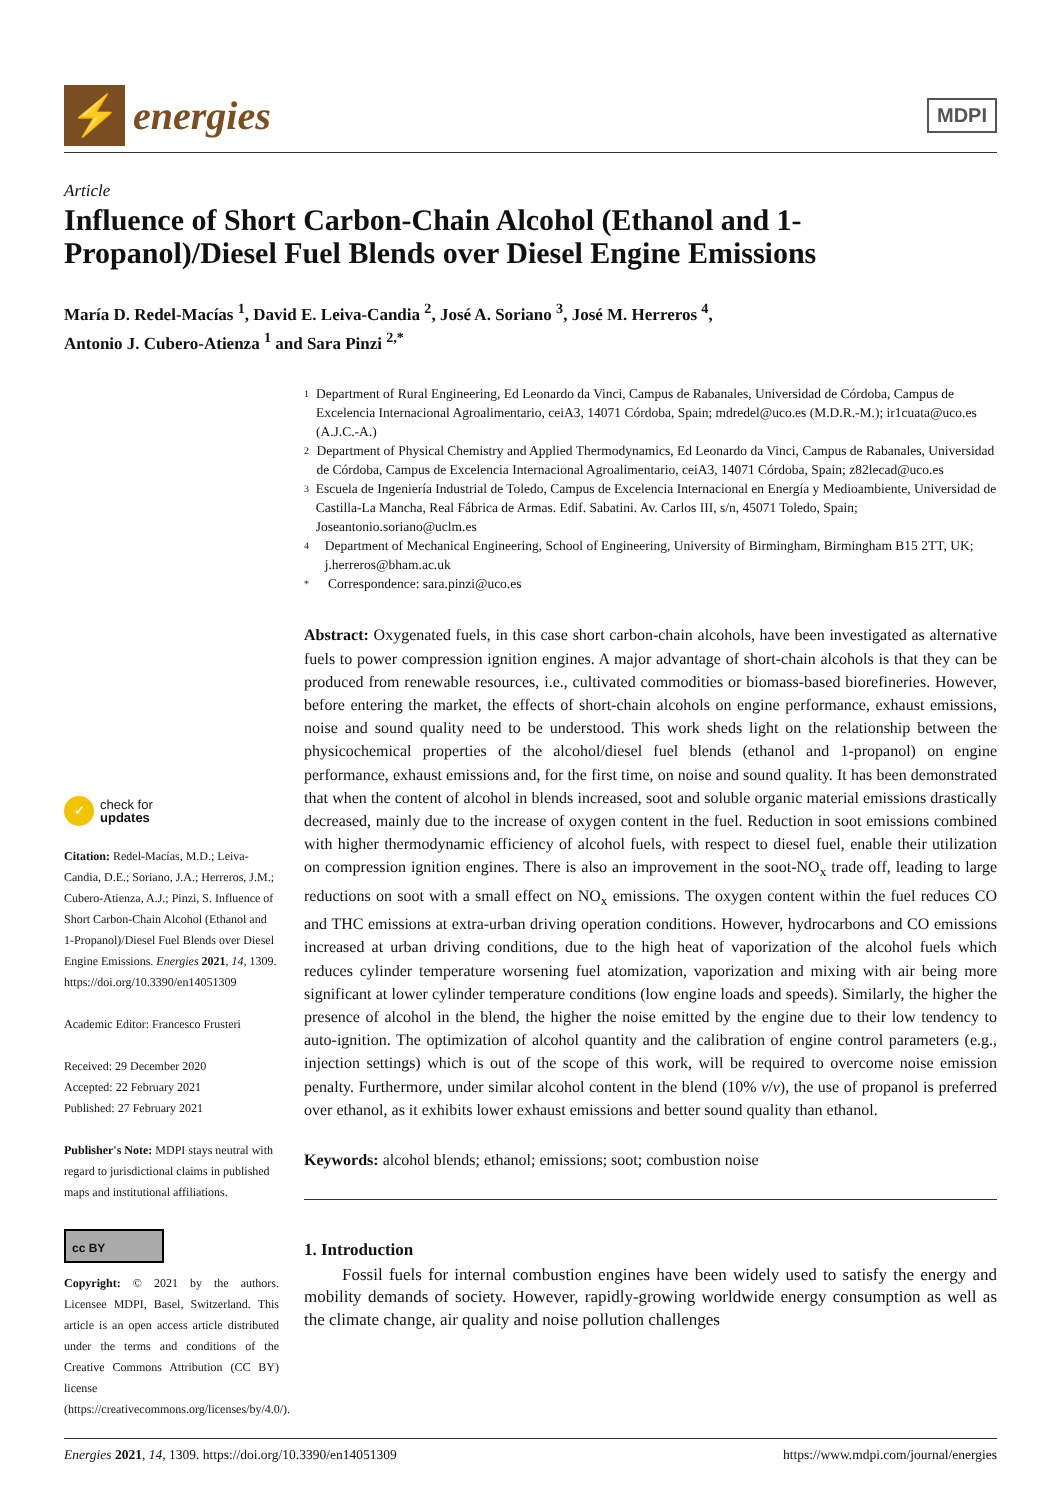⚡
energies
MDPI
Article
Influence of Short Carbon-Chain Alcohol (Ethanol and 1-Propanol)/Diesel Fuel Blends over Diesel Engine Emissions
María D. Redel-Macías <sup>1</sup>, David E. Leiva-Candia <sup>2</sup>, José A. Soriano <sup>3</sup>, José M. Herreros <sup>4</sup>,
Antonio J. Cubero-Atienza <sup>1</sup> and Sara Pinzi <sup>2,*</sup>
✓
check for
updates
Citation: Redel-Macías, M.D.; Leiva-Candia, D.E.; Soriano, J.A.; Herreros, J.M.; Cubero-Atienza, A.J.; Pinzi, S. Influence of Short Carbon-Chain Alcohol (Ethanol and 1-Propanol)/Diesel Fuel Blends over Diesel Engine Emissions. Energies 2021, 14, 1309. https://doi.org/10.3390/en14051309
Academic Editor: Francesco Frusteri
Received: 29 December 2020
Accepted: 22 February 2021
Published: 27 February 2021
Publisher's Note: MDPI stays neutral with regard to jurisdictional claims in published maps and institutional affiliations.
cc BY
Copyright: © 2021 by the authors. Licensee MDPI, Basel, Switzerland. This article is an open access article distributed under the terms and conditions of the Creative Commons Attribution (CC BY) license (https://creativecommons.org/licenses/by/4.0/).
1 Department of Rural Engineering, Ed Leonardo da Vinci, Campus de Rabanales, Universidad de Córdoba, Campus de Excelencia Internacional Agroalimentario, ceiA3, 14071 Córdoba, Spain; mdredel@uco.es (M.D.R.-M.); ir1cuata@uco.es (A.J.C.-A.)
2 Department of Physical Chemistry and Applied Thermodynamics, Ed Leonardo da Vinci, Campus de Rabanales, Universidad de Córdoba, Campus de Excelencia Internacional Agroalimentario, ceiA3, 14071 Córdoba, Spain; z82lecad@uco.es
3 Escuela de Ingeniería Industrial de Toledo, Campus de Excelencia Internacional en Energía y Medioambiente, Universidad de Castilla-La Mancha, Real Fábrica de Armas. Edif. Sabatini. Av. Carlos III, s/n, 45071 Toledo, Spain; Joseantonio.soriano@uclm.es
4 Department of Mechanical Engineering, School of Engineering, University of Birmingham, Birmingham B15 2TT, UK; j.herreros@bham.ac.uk
* Correspondence: sara.pinzi@uco.es
Abstract: Oxygenated fuels, in this case short carbon-chain alcohols, have been investigated as alternative fuels to power compression ignition engines. A major advantage of short-chain alcohols is that they can be produced from renewable resources, i.e., cultivated commodities or biomass-based biorefineries. However, before entering the market, the effects of short-chain alcohols on engine performance, exhaust emissions, noise and sound quality need to be understood. This work sheds light on the relationship between the physicochemical properties of the alcohol/diesel fuel blends (ethanol and 1-propanol) on engine performance, exhaust emissions and, for the first time, on noise and sound quality. It has been demonstrated that when the content of alcohol in blends increased, soot and soluble organic material emissions drastically decreased, mainly due to the increase of oxygen content in the fuel. Reduction in soot emissions combined with higher thermodynamic efficiency of alcohol fuels, with respect to diesel fuel, enable their utilization on compression ignition engines. There is also an improvement in the soot-NO<sub>x</sub> trade off, leading to large reductions on soot with a small effect on NO<sub>x</sub> emissions. The oxygen content within the fuel reduces CO and THC emissions at extra-urban driving operation conditions. However, hydrocarbons and CO emissions increased at urban driving conditions, due to the high heat of vaporization of the alcohol fuels which reduces cylinder temperature worsening fuel atomization, vaporization and mixing with air being more significant at lower cylinder temperature conditions (low engine loads and speeds). Similarly, the higher the presence of alcohol in the blend, the higher the noise emitted by the engine due to their low tendency to auto-ignition. The optimization of alcohol quantity and the calibration of engine control parameters (e.g., injection settings) which is out of the scope of this work, will be required to overcome noise emission penalty. Furthermore, under similar alcohol content in the blend (10% v/v), the use of propanol is preferred over ethanol, as it exhibits lower exhaust emissions and better sound quality than ethanol.
Keywords: alcohol blends; ethanol; emissions; soot; combustion noise
1. Introduction
Fossil fuels for internal combustion engines have been widely used to satisfy the energy and mobility demands of society. However, rapidly-growing worldwide energy consumption as well as the climate change, air quality and noise pollution challenges
Energies 2021, 14, 1309. https://doi.org/10.3390/en14051309 https://www.mdpi.com/journal/energies